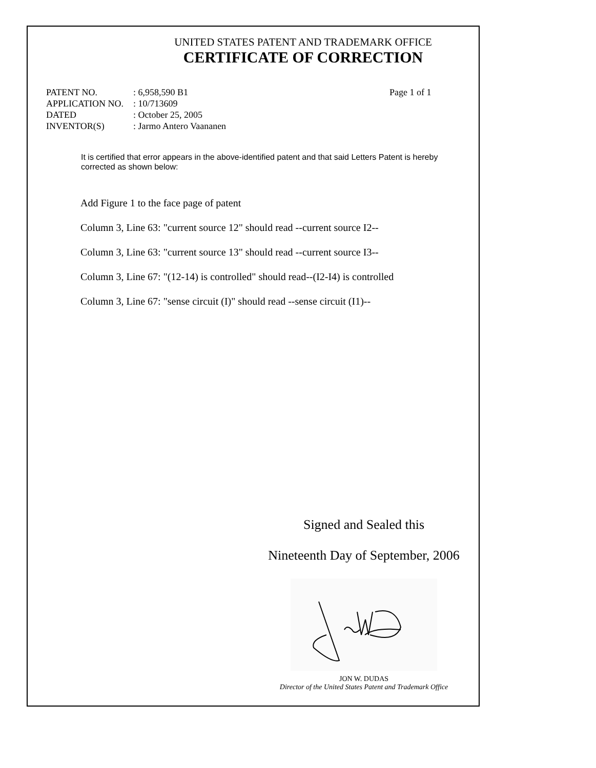UNITED STATES PATENT AND TRADEMARK OFFICE
CERTIFICATE OF CORRECTION
| PATENT NO. | : 6,958,590 B1 | Page 1 of 1 |
| APPLICATION NO. | : 10/713609 | |
| DATED | : October 25, 2005 | |
| INVENTOR(S) | : Jarmo Antero Vaananen | |
It is certified that error appears in the above-identified patent and that said Letters Patent is hereby corrected as shown below:
Add Figure 1 to the face page of patent
Column 3, Line 63: "current source 12" should read --current source I2--
Column 3, Line 63: "current source 13" should read --current source I3--
Column 3, Line 67: "(12-14) is controlled" should read--(I2-I4) is controlled
Column 3, Line 67: "sense circuit (I)" should read --sense circuit (I1)--
Signed and Sealed this
Nineteenth Day of September, 2006
JON W. DUDAS
Director of the United States Patent and Trademark Office